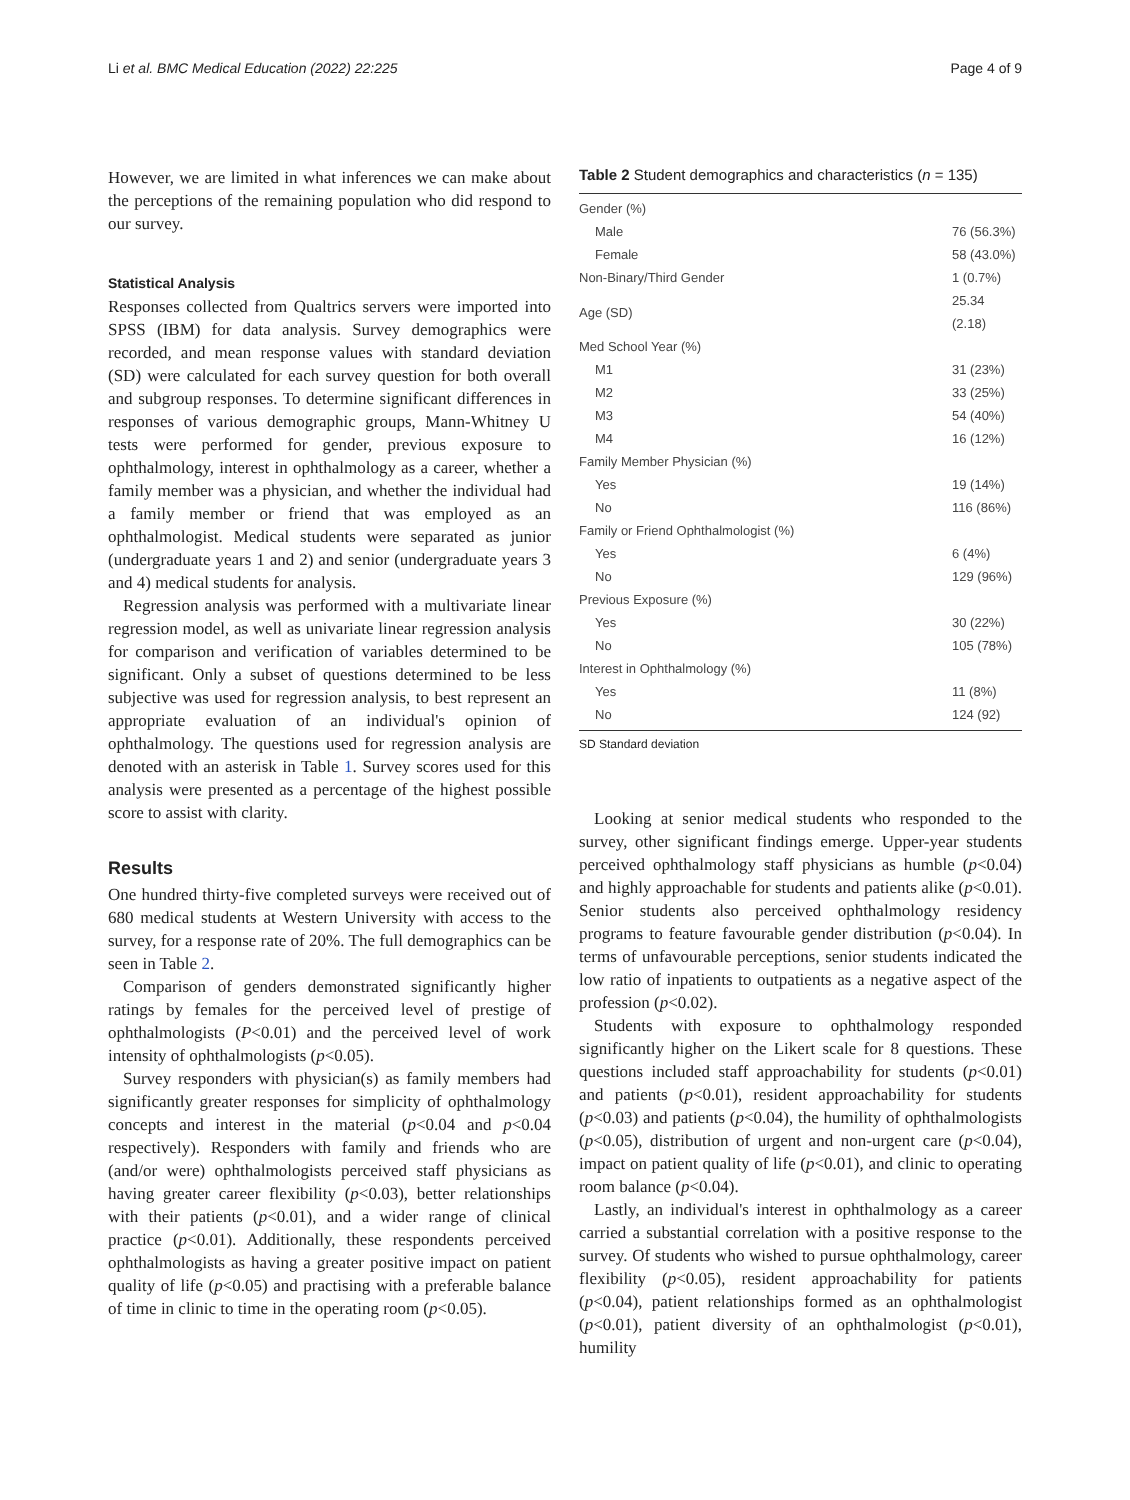Li et al. BMC Medical Education (2022) 22:225 Page 4 of 9
However, we are limited in what inferences we can make about the perceptions of the remaining population who did respond to our survey.
Statistical Analysis
Responses collected from Qualtrics servers were imported into SPSS (IBM) for data analysis. Survey demographics were recorded, and mean response values with standard deviation (SD) were calculated for each survey question for both overall and subgroup responses. To determine significant differences in responses of various demographic groups, Mann-Whitney U tests were performed for gender, previous exposure to ophthalmology, interest in ophthalmology as a career, whether a family member was a physician, and whether the individual had a family member or friend that was employed as an ophthalmologist. Medical students were separated as junior (undergraduate years 1 and 2) and senior (undergraduate years 3 and 4) medical students for analysis.
Regression analysis was performed with a multivariate linear regression model, as well as univariate linear regression analysis for comparison and verification of variables determined to be significant. Only a subset of questions determined to be less subjective was used for regression analysis, to best represent an appropriate evaluation of an individual's opinion of ophthalmology. The questions used for regression analysis are denoted with an asterisk in Table 1. Survey scores used for this analysis were presented as a percentage of the highest possible score to assist with clarity.
Results
One hundred thirty-five completed surveys were received out of 680 medical students at Western University with access to the survey, for a response rate of 20%. The full demographics can be seen in Table 2.
Comparison of genders demonstrated significantly higher ratings by females for the perceived level of prestige of ophthalmologists (P<0.01) and the perceived level of work intensity of ophthalmologists (p<0.05).
Survey responders with physician(s) as family members had significantly greater responses for simplicity of ophthalmology concepts and interest in the material (p<0.04 and p<0.04 respectively). Responders with family and friends who are (and/or were) ophthalmologists perceived staff physicians as having greater career flexibility (p<0.03), better relationships with their patients (p<0.01), and a wider range of clinical practice (p<0.01). Additionally, these respondents perceived ophthalmologists as having a greater positive impact on patient quality of life (p<0.05) and practising with a preferable balance of time in clinic to time in the operating room (p<0.05).
Table 2 Student demographics and characteristics (n = 135)
| Gender (%) | |
| Male | 76 (56.3%) |
| Female | 58 (43.0%) |
| Non-Binary/Third Gender | 1 (0.7%) |
| Age (SD) | 25.34 (2.18) |
| Med School Year (%) | |
| M1 | 31 (23%) |
| M2 | 33 (25%) |
| M3 | 54 (40%) |
| M4 | 16 (12%) |
| Family Member Physician (%) | |
| Yes | 19 (14%) |
| No | 116 (86%) |
| Family or Friend Ophthalmologist (%) | |
| Yes | 6 (4%) |
| No | 129 (96%) |
| Previous Exposure (%) | |
| Yes | 30 (22%) |
| No | 105 (78%) |
| Interest in Ophthalmology (%) | |
| Yes | 11 (8%) |
| No | 124 (92) |
SD Standard deviation
Looking at senior medical students who responded to the survey, other significant findings emerge. Upper-year students perceived ophthalmology staff physicians as humble (p<0.04) and highly approachable for students and patients alike (p<0.01). Senior students also perceived ophthalmology residency programs to feature favourable gender distribution (p<0.04). In terms of unfavourable perceptions, senior students indicated the low ratio of inpatients to outpatients as a negative aspect of the profession (p<0.02).
Students with exposure to ophthalmology responded significantly higher on the Likert scale for 8 questions. These questions included staff approachability for students (p<0.01) and patients (p<0.01), resident approachability for students (p<0.03) and patients (p<0.04), the humility of ophthalmologists (p<0.05), distribution of urgent and non-urgent care (p<0.04), impact on patient quality of life (p<0.01), and clinic to operating room balance (p<0.04).
Lastly, an individual's interest in ophthalmology as a career carried a substantial correlation with a positive response to the survey. Of students who wished to pursue ophthalmology, career flexibility (p<0.05), resident approachability for patients (p<0.04), patient relationships formed as an ophthalmologist (p<0.01), patient diversity of an ophthalmologist (p<0.01), humility